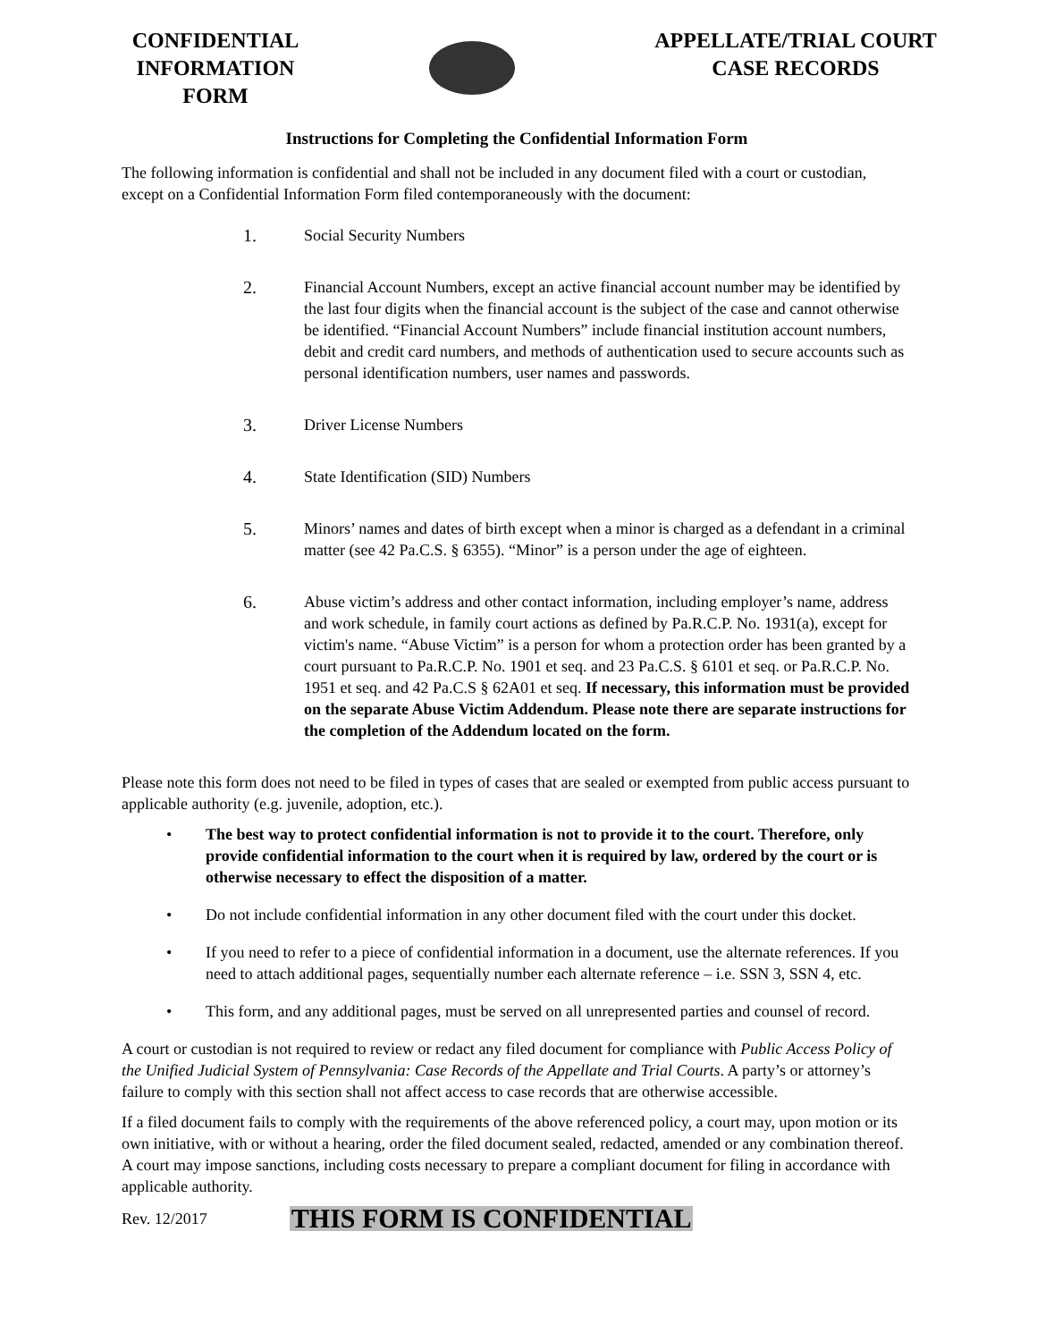CONFIDENTIAL INFORMATION FORM
APPELLATE/TRIAL COURT CASE RECORDS
Instructions for Completing the Confidential Information Form
The following information is confidential and shall not be included in any document filed with a court or custodian, except on a Confidential Information Form filed contemporaneously with the document:
1. Social Security Numbers
2. Financial Account Numbers, except an active financial account number may be identified by the last four digits when the financial account is the subject of the case and cannot otherwise be identified. “Financial Account Numbers” include financial institution account numbers, debit and credit card numbers, and methods of authentication used to secure accounts such as personal identification numbers, user names and passwords.
3. Driver License Numbers
4. State Identification (SID) Numbers
5. Minors’ names and dates of birth except when a minor is charged as a defendant in a criminal matter (see 42 Pa.C.S. § 6355). “Minor” is a person under the age of eighteen.
6. Abuse victim’s address and other contact information, including employer’s name, address and work schedule, in family court actions as defined by Pa.R.C.P. No. 1931(a), except for victim's name. “Abuse Victim” is a person for whom a protection order has been granted by a court pursuant to Pa.R.C.P. No. 1901 et seq. and 23 Pa.C.S. § 6101 et seq. or Pa.R.C.P. No. 1951 et seq. and 42 Pa.C.S § 62A01 et seq. If necessary, this information must be provided on the separate Abuse Victim Addendum. Please note there are separate instructions for the completion of the Addendum located on the form.
Please note this form does not need to be filed in types of cases that are sealed or exempted from public access pursuant to applicable authority (e.g. juvenile, adoption, etc.).
• The best way to protect confidential information is not to provide it to the court. Therefore, only provide confidential information to the court when it is required by law, ordered by the court or is otherwise necessary to effect the disposition of a matter.
• Do not include confidential information in any other document filed with the court under this docket.
• If you need to refer to a piece of confidential information in a document, use the alternate references. If you need to attach additional pages, sequentially number each alternate reference – i.e. SSN 3, SSN 4, etc.
• This form, and any additional pages, must be served on all unrepresented parties and counsel of record.
A court or custodian is not required to review or redact any filed document for compliance with Public Access Policy of the Unified Judicial System of Pennsylvania: Case Records of the Appellate and Trial Courts. A party’s or attorney’s failure to comply with this section shall not affect access to case records that are otherwise accessible.
If a filed document fails to comply with the requirements of the above referenced policy, a court may, upon motion or its own initiative, with or without a hearing, order the filed document sealed, redacted, amended or any combination thereof. A court may impose sanctions, including costs necessary to prepare a compliant document for filing in accordance with applicable authority.
Rev. 12/2017 THIS FORM IS CONFIDENTIAL